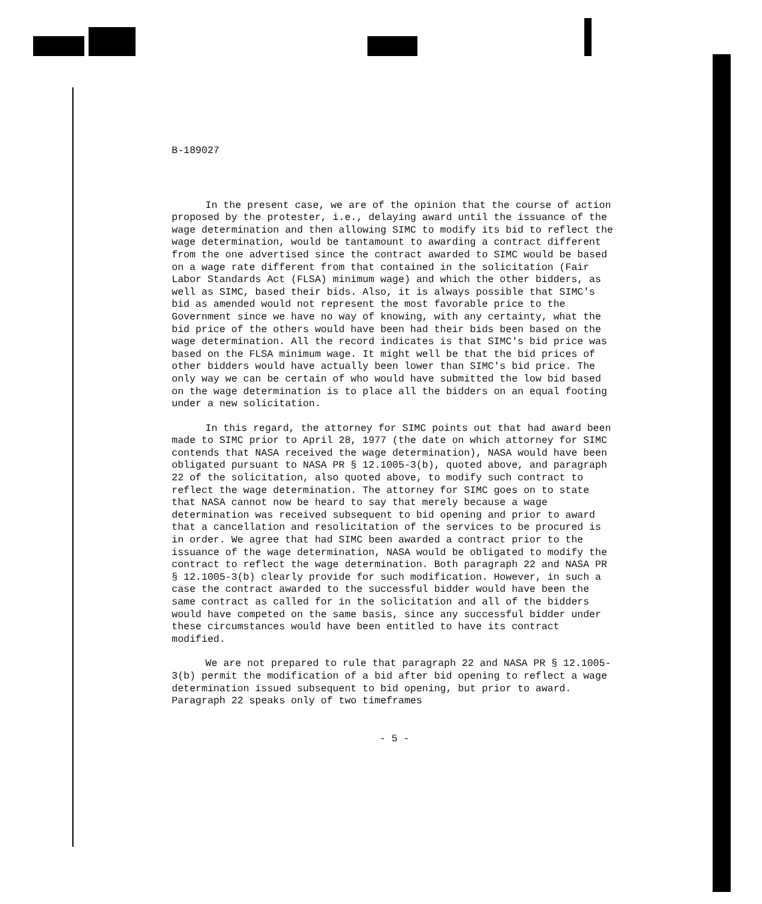B-189027
In the present case, we are of the opinion that the course of action proposed by the protester, i.e., delaying award until the issuance of the wage determination and then allowing SIMC to modify its bid to reflect the wage determination, would be tantamount to awarding a contract different from the one advertised since the contract awarded to SIMC would be based on a wage rate different from that contained in the solicitation (Fair Labor Standards Act (FLSA) minimum wage) and which the other bidders, as well as SIMC, based their bids. Also, it is always possible that SIMC's bid as amended would not represent the most favorable price to the Government since we have no way of knowing, with any certainty, what the bid price of the others would have been had their bids been based on the wage determination. All the record indicates is that SIMC's bid price was based on the FLSA minimum wage. It might well be that the bid prices of other bidders would have actually been lower than SIMC's bid price. The only way we can be certain of who would have submitted the low bid based on the wage determination is to place all the bidders on an equal footing under a new solicitation.
In this regard, the attorney for SIMC points out that had award been made to SIMC prior to April 28, 1977 (the date on which attorney for SIMC contends that NASA received the wage determination), NASA would have been obligated pursuant to NASA PR § 12.1005-3(b), quoted above, and paragraph 22 of the solicitation, also quoted above, to modify such contract to reflect the wage determination. The attorney for SIMC goes on to state that NASA cannot now be heard to say that merely because a wage determination was received subsequent to bid opening and prior to award that a cancellation and resolicitation of the services to be procured is in order. We agree that had SIMC been awarded a contract prior to the issuance of the wage determination, NASA would be obligated to modify the contract to reflect the wage determination. Both paragraph 22 and NASA PR § 12.1005-3(b) clearly provide for such modification. However, in such a case the contract awarded to the successful bidder would have been the same contract as called for in the solicitation and all of the bidders would have competed on the same basis, since any successful bidder under these circumstances would have been entitled to have its contract modified.
We are not prepared to rule that paragraph 22 and NASA PR § 12.1005-3(b) permit the modification of a bid after bid opening to reflect a wage determination issued subsequent to bid opening, but prior to award. Paragraph 22 speaks only of two timeframes
- 5 -